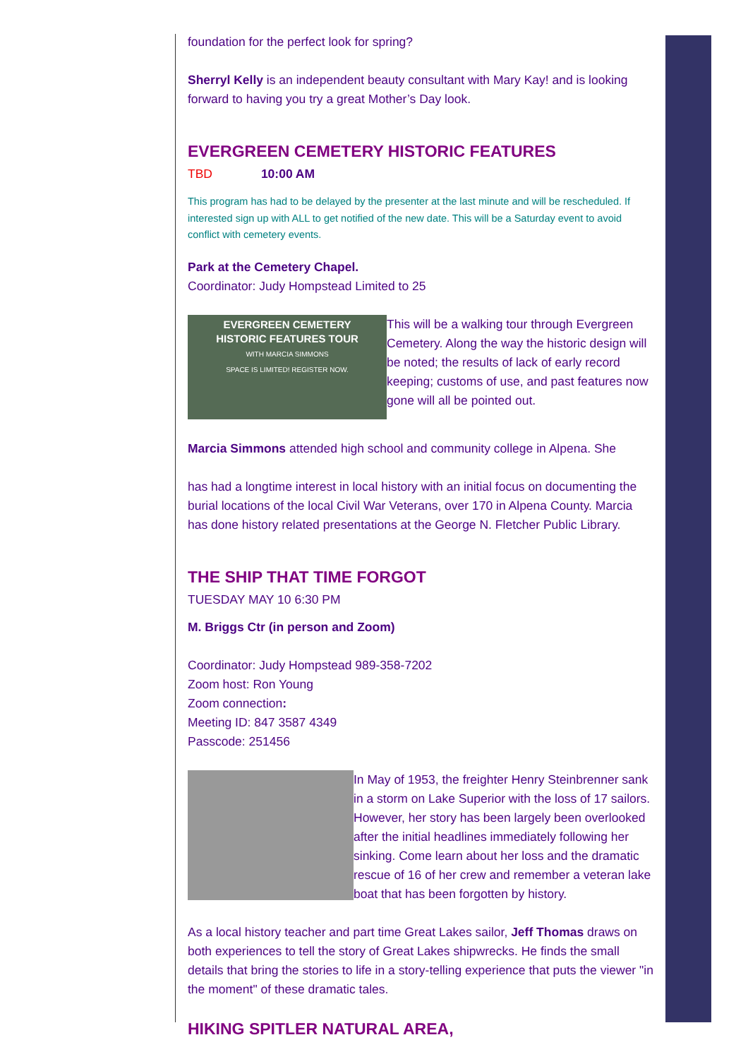foundation for the perfect look for spring?
Sherryl Kelly is an independent beauty consultant with Mary Kay! and is looking forward to having you try a great Mother’s Day look.
EVERGREEN CEMETERY HISTORIC FEATURES
TBD 10:00 AM
This program has had to be delayed by the presenter at the last minute and will be rescheduled. If interested sign up with ALL to get notified of the new date. This will be a Saturday event to avoid conflict with cemetery events.
Park at the Cemetery Chapel.
Coordinator: Judy Hompstead Limited to 25
EVERGREEN CEMETERY
HISTORIC FEATURES TOUR
WITH MARCIA SIMMONS
SPACE IS LIMITED! REGISTER NOW.
This will be a walking tour through Evergreen Cemetery. Along the way the historic design will be noted; the results of lack of early record keeping; customs of use, and past features now gone will all be pointed out.
Marcia Simmons attended high school and community college in Alpena. She
has had a longtime interest in local history with an initial focus on documenting the burial locations of the local Civil War Veterans, over 170 in Alpena County. Marcia has done history related presentations at the George N. Fletcher Public Library.
THE SHIP THAT TIME FORGOT
TUESDAY MAY 10 6:30 PM
M. Briggs Ctr (in person and Zoom)
Coordinator: Judy Hompstead 989-358-7202
Zoom host: Ron Young
Zoom connection:
Meeting ID: 847 3587 4349
Passcode: 251456
In May of 1953, the freighter Henry Steinbrenner sank in a storm on Lake Superior with the loss of 17 sailors. However, her story has been largely been overlooked after the initial headlines immediately following her sinking. Come learn about her loss and the dramatic rescue of 16 of her crew and remember a veteran lake boat that has been forgotten by history.
As a local history teacher and part time Great Lakes sailor, Jeff Thomas draws on both experiences to tell the story of Great Lakes shipwrecks. He finds the small details that bring the stories to life in a story-telling experience that puts the viewer "in the moment" of these dramatic tales.
HIKING SPITLER NATURAL AREA,